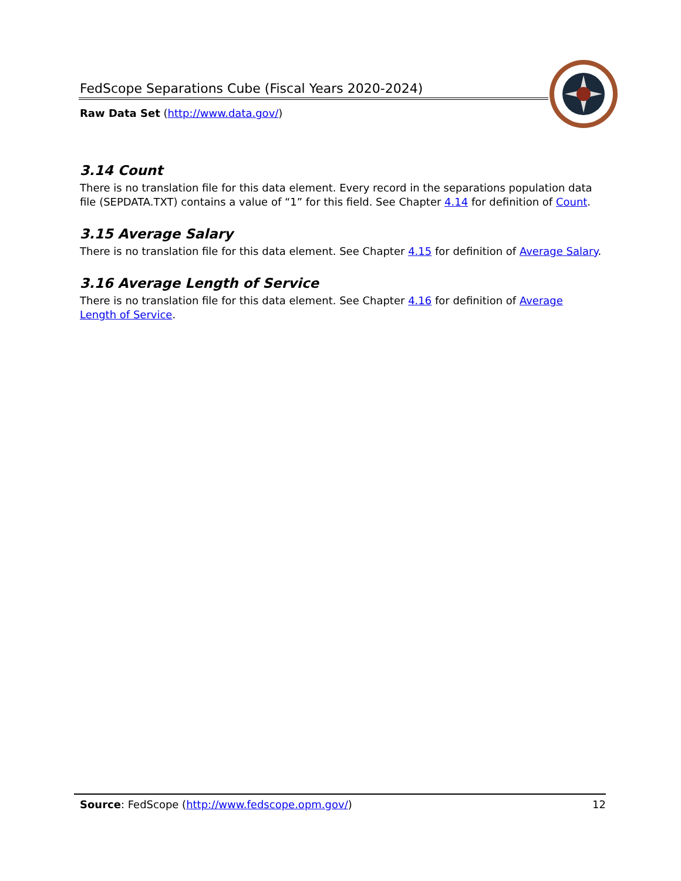FedScope Separations Cube (Fiscal Years 2020-2024)
Raw Data Set (http://www.data.gov/)
3.14 Count
There is no translation file for this data element. Every record in the separations population data file (SEPDATA.TXT) contains a value of “1” for this field. See Chapter 4.14 for definition of Count.
3.15 Average Salary
There is no translation file for this data element. See Chapter 4.15 for definition of Average Salary.
3.16 Average Length of Service
There is no translation file for this data element. See Chapter 4.16 for definition of Average Length of Service.
Source: FedScope (http://www.fedscope.opm.gov/) 12